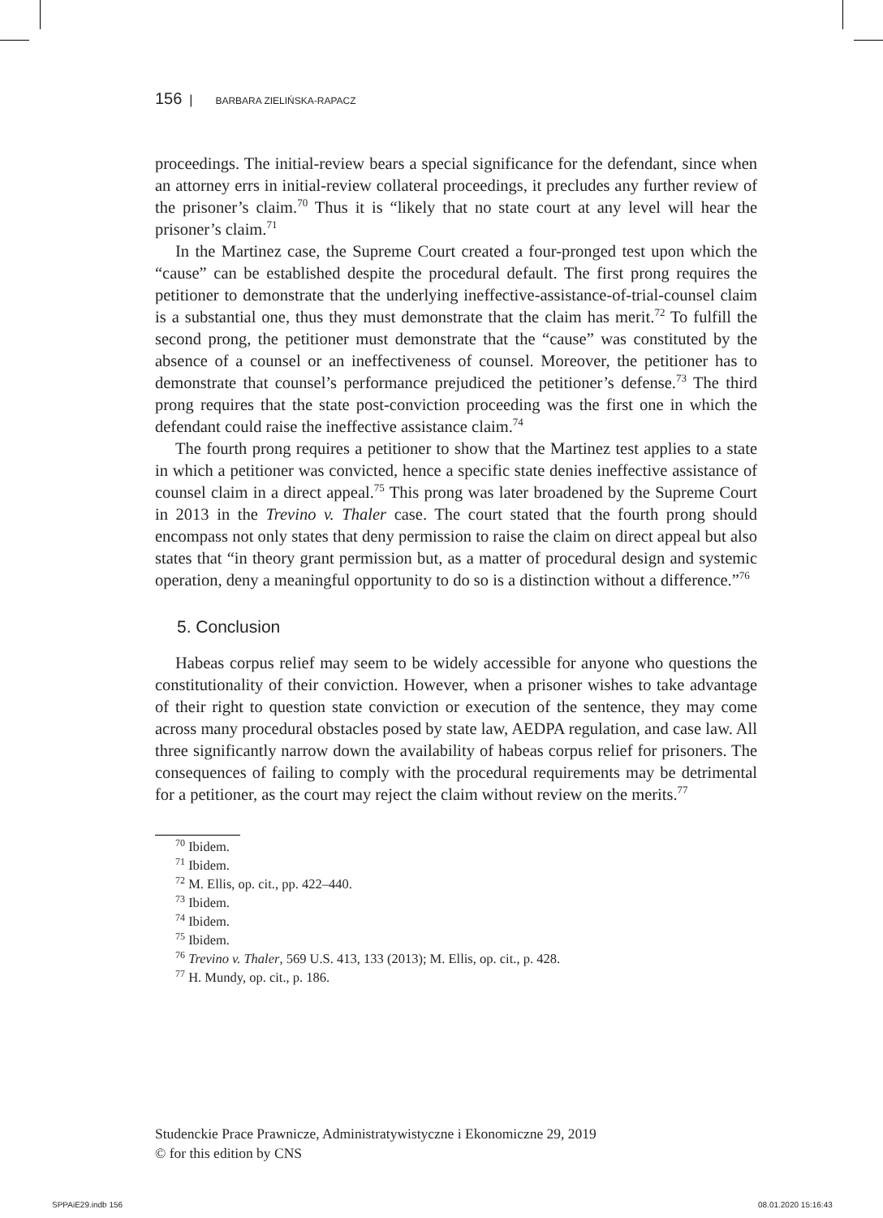156 | BARBARA ZIELIŃSKA-RAPACZ
proceedings. The initial-review bears a special significance for the defendant, since when an attorney errs in initial-review collateral proceedings, it precludes any further review of the prisoner’s claim.<sup>70</sup> Thus it is “likely that no state court at any level will hear the prisoner’s claim.<sup>71</sup>
In the Martinez case, the Supreme Court created a four-pronged test upon which the “cause” can be established despite the procedural default. The first prong requires the petitioner to demonstrate that the underlying ineffective-assistance-of-trial-counsel claim is a substantial one, thus they must demonstrate that the claim has merit.<sup>72</sup> To fulfill the second prong, the petitioner must demonstrate that the “cause” was constituted by the absence of a counsel or an ineffectiveness of counsel. Moreover, the petitioner has to demonstrate that counsel’s performance prejudiced the petitioner’s defense.<sup>73</sup> The third prong requires that the state post-conviction proceeding was the first one in which the defendant could raise the ineffective assistance claim.<sup>74</sup>
The fourth prong requires a petitioner to show that the Martinez test applies to a state in which a petitioner was convicted, hence a specific state denies ineffective assistance of counsel claim in a direct appeal.<sup>75</sup> This prong was later broadened by the Supreme Court in 2013 in the Trevino v. Thaler case. The court stated that the fourth prong should encompass not only states that deny permission to raise the claim on direct appeal but also states that “in theory grant permission but, as a matter of procedural design and systemic operation, deny a meaningful opportunity to do so is a distinction without a difference.”<sup>76</sup>
5. Conclusion
Habeas corpus relief may seem to be widely accessible for anyone who questions the constitutionality of their conviction. However, when a prisoner wishes to take advantage of their right to question state conviction or execution of the sentence, they may come across many procedural obstacles posed by state law, AEDPA regulation, and case law. All three significantly narrow down the availability of habeas corpus relief for prisoners. The consequences of failing to comply with the procedural requirements may be detrimental for a petitioner, as the court may reject the claim without review on the merits.<sup>77</sup>
<sup>70</sup> Ibidem.
<sup>71</sup> Ibidem.
<sup>72</sup> M. Ellis, op. cit., pp. 422–440.
<sup>73</sup> Ibidem.
<sup>74</sup> Ibidem.
<sup>75</sup> Ibidem.
<sup>76</sup> Trevino v. Thaler, 569 U.S. 413, 133 (2013); M. Ellis, op. cit., p. 428.
<sup>77</sup> H. Mundy, op. cit., p. 186.
Studenckie Prace Prawnicze, Administratywistyczne i Ekonomiczne 29, 2019
© for this edition by CNS
SPPAiE29.indb 156 08.01.2020 15:16:43